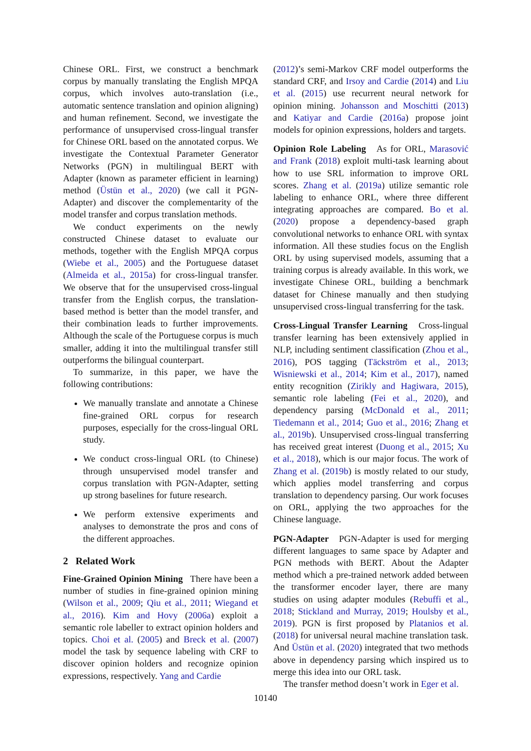Chinese ORL. First, we construct a benchmark corpus by manually translating the English MPQA corpus, which involves auto-translation (i.e., automatic sentence translation and opinion aligning) and human refinement. Second, we investigate the performance of unsupervised cross-lingual transfer for Chinese ORL based on the annotated corpus. We investigate the Contextual Parameter Generator Networks (PGN) in multilingual BERT with Adapter (known as parameter efficient in learning) method (Üstün et al., 2020) (we call it PGN-Adapter) and discover the complementarity of the model transfer and corpus translation methods.
We conduct experiments on the newly constructed Chinese dataset to evaluate our methods, together with the English MPQA corpus (Wiebe et al., 2005) and the Portuguese dataset (Almeida et al., 2015a) for cross-lingual transfer. We observe that for the unsupervised cross-lingual transfer from the English corpus, the translation-based method is better than the model transfer, and their combination leads to further improvements. Although the scale of the Portuguese corpus is much smaller, adding it into the multilingual transfer still outperforms the bilingual counterpart.
To summarize, in this paper, we have the following contributions:
We manually translate and annotate a Chinese fine-grained ORL corpus for research purposes, especially for the cross-lingual ORL study.
We conduct cross-lingual ORL (to Chinese) through unsupervised model transfer and corpus translation with PGN-Adapter, setting up strong baselines for future research.
We perform extensive experiments and analyses to demonstrate the pros and cons of the different approaches.
2 Related Work
Fine-Grained Opinion Mining There have been a number of studies in fine-grained opinion mining (Wilson et al., 2009; Qiu et al., 2011; Wiegand et al., 2016). Kim and Hovy (2006a) exploit a semantic role labeller to extract opinion holders and topics. Choi et al. (2005) and Breck et al. (2007) model the task by sequence labeling with CRF to discover opinion holders and recognize opinion expressions, respectively. Yang and Cardie
(2012)’s semi-Markov CRF model outperforms the standard CRF, and Irsoy and Cardie (2014) and Liu et al. (2015) use recurrent neural network for opinion mining. Johansson and Moschitti (2013) and Katiyar and Cardie (2016a) propose joint models for opinion expressions, holders and targets.
Opinion Role Labeling As for ORL, Marasović and Frank (2018) exploit multi-task learning about how to use SRL information to improve ORL scores. Zhang et al. (2019a) utilize semantic role labeling to enhance ORL, where three different integrating approaches are compared. Bo et al. (2020) propose a dependency-based graph convolutional networks to enhance ORL with syntax information. All these studies focus on the English ORL by using supervised models, assuming that a training corpus is already available. In this work, we investigate Chinese ORL, building a benchmark dataset for Chinese manually and then studying unsupervised cross-lingual transferring for the task.
Cross-Lingual Transfer Learning Cross-lingual transfer learning has been extensively applied in NLP, including sentiment classification (Zhou et al., 2016), POS tagging (Täckström et al., 2013; Wisniewski et al., 2014; Kim et al., 2017), named entity recognition (Zirikly and Hagiwara, 2015), semantic role labeling (Fei et al., 2020), and dependency parsing (McDonald et al., 2011; Tiedemann et al., 2014; Guo et al., 2016; Zhang et al., 2019b). Unsupervised cross-lingual transferring has received great interest (Duong et al., 2015; Xu et al., 2018), which is our major focus. The work of Zhang et al. (2019b) is mostly related to our study, which applies model transferring and corpus translation to dependency parsing. Our work focuses on ORL, applying the two approaches for the Chinese language.
PGN-Adapter PGN-Adapter is used for merging different languages to same space by Adapter and PGN methods with BERT. About the Adapter method which a pre-trained network added between the transformer encoder layer, there are many studies on using adapter modules (Rebuffi et al., 2018; Stickland and Murray, 2019; Houlsby et al., 2019). PGN is first proposed by Platanios et al. (2018) for universal neural machine translation task. And Üstün et al. (2020) integrated that two methods above in dependency parsing which inspired us to merge this idea into our ORL task.
The transfer method doesn’t work in Eger et al.
10140